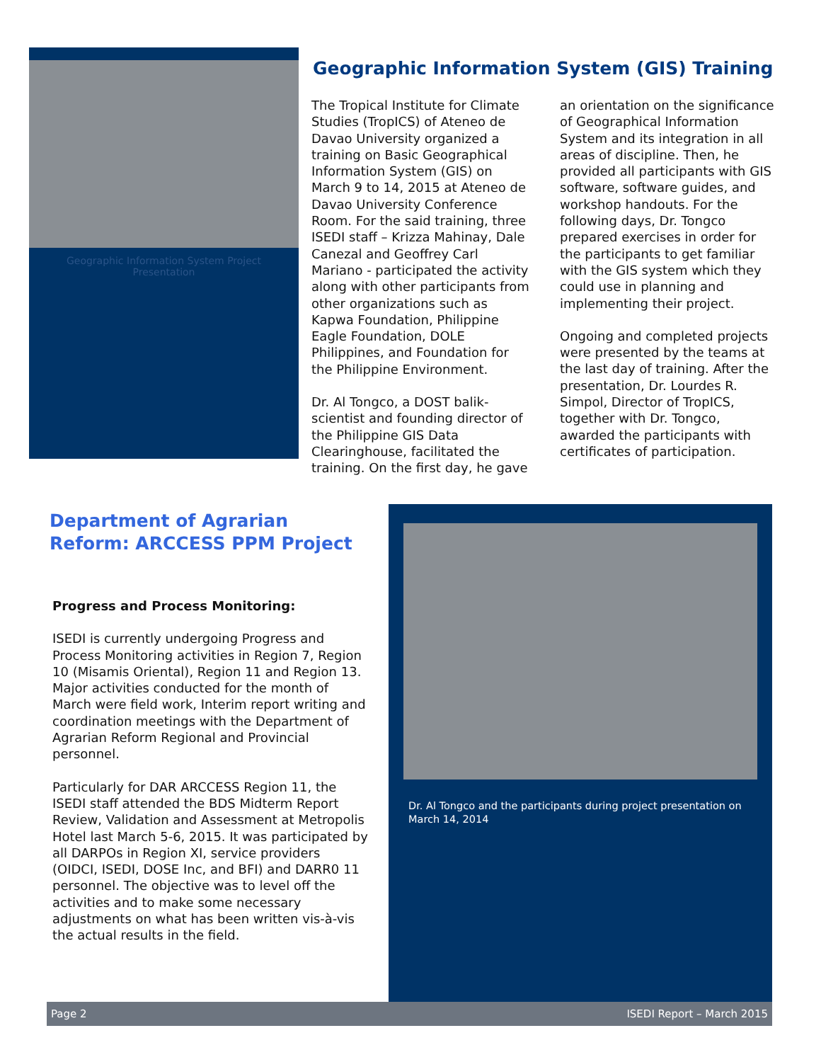Geographic Information System Project Presentation
Geographic Information System (GIS) Training
The Tropical Institute for Climate Studies (TropICS) of Ateneo de Davao University organized a training on Basic Geographical Information System (GIS) on March 9 to 14, 2015 at Ateneo de Davao University Conference Room. For the said training, three ISEDI staff – Krizza Mahinay, Dale Canezal and Geoffrey Carl Mariano - participated the activity along with other participants from other organizations such as Kapwa Foundation, Philippine Eagle Foundation, DOLE Philippines, and Foundation for the Philippine Environment.
Dr. Al Tongco, a DOST balik-scientist and founding director of the Philippine GIS Data Clearinghouse, facilitated the training. On the first day, he gave an orientation on the significance of Geographical Information System and its integration in all areas of discipline. Then, he provided all participants with GIS software, software guides, and workshop handouts. For the following days, Dr. Tongco prepared exercises in order for the participants to get familiar with the GIS system which they could use in planning and implementing their project.
Ongoing and completed projects were presented by the teams at the last day of training. After the presentation, Dr. Lourdes R. Simpol, Director of TropICS, together with Dr. Tongco, awarded the participants with certificates of participation.
Department of Agrarian Reform: ARCCESS PPM Project
Progress and Process Monitoring:
ISEDI is currently undergoing Progress and Process Monitoring activities in Region 7, Region 10 (Misamis Oriental), Region 11 and Region 13. Major activities conducted for the month of March were field work, Interim report writing and coordination meetings with the Department of Agrarian Reform Regional and Provincial personnel.
Particularly for DAR ARCCESS Region 11, the ISEDI staff attended the BDS Midterm Report Review, Validation and Assessment at Metropolis Hotel last March 5-6, 2015. It was participated by all DARPOs in Region XI, service providers (OIDCI, ISEDI, DOSE Inc, and BFI) and DARR0 11 personnel. The objective was to level off the activities and to make some necessary adjustments on what has been written vis-à-vis the actual results in the field.
Dr. Al Tongco and the participants during project presentation on March 14, 2014
Page 2 ISEDI Report – March 2015